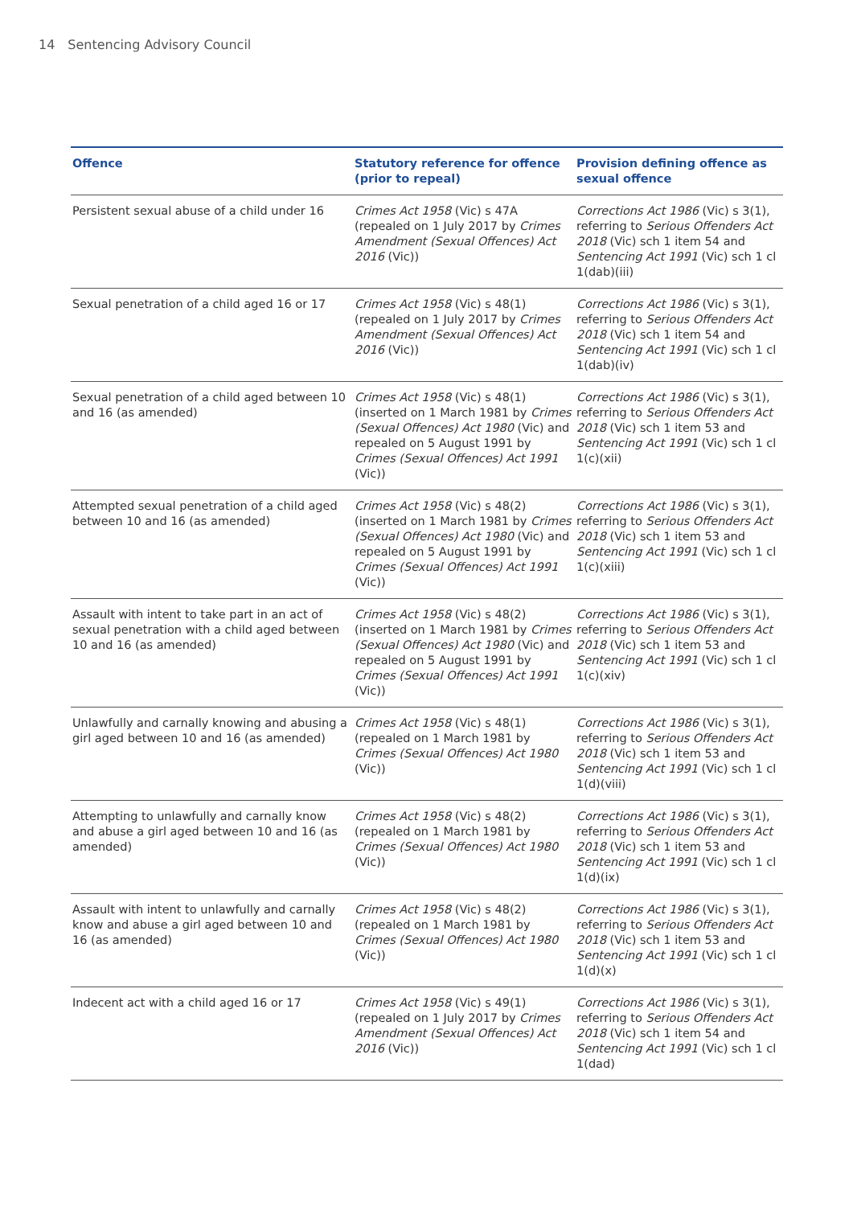14 Sentencing Advisory Council
| Offence | Statutory reference for offence (prior to repeal) | Provision defining offence as sexual offence |
| --- | --- | --- |
| Persistent sexual abuse of a child under 16 | Crimes Act 1958 (Vic) s 47A (repealed on 1 July 2017 by Crimes Amendment (Sexual Offences) Act 2016 (Vic)) | Corrections Act 1986 (Vic) s 3(1), referring to Serious Offenders Act 2018 (Vic) sch 1 item 54 and Sentencing Act 1991 (Vic) sch 1 cl 1(dab)(iii) |
| Sexual penetration of a child aged 16 or 17 | Crimes Act 1958 (Vic) s 48(1) (repealed on 1 July 2017 by Crimes Amendment (Sexual Offences) Act 2016 (Vic)) | Corrections Act 1986 (Vic) s 3(1), referring to Serious Offenders Act 2018 (Vic) sch 1 item 54 and Sentencing Act 1991 (Vic) sch 1 cl 1(dab)(iv) |
| Sexual penetration of a child aged between 10 and 16 (as amended) | Crimes Act 1958 (Vic) s 48(1) (inserted on 1 March 1981 by Crimes (Sexual Offences) Act 1980 (Vic) and repealed on 5 August 1991 by Crimes (Sexual Offences) Act 1991 (Vic)) | Corrections Act 1986 (Vic) s 3(1), referring to Serious Offenders Act 2018 (Vic) sch 1 item 53 and Sentencing Act 1991 (Vic) sch 1 cl 1(c)(xii) |
| Attempted sexual penetration of a child aged between 10 and 16 (as amended) | Crimes Act 1958 (Vic) s 48(2) (inserted on 1 March 1981 by Crimes (Sexual Offences) Act 1980 (Vic) and repealed on 5 August 1991 by Crimes (Sexual Offences) Act 1991 (Vic)) | Corrections Act 1986 (Vic) s 3(1), referring to Serious Offenders Act 2018 (Vic) sch 1 item 53 and Sentencing Act 1991 (Vic) sch 1 cl 1(c)(xiii) |
| Assault with intent to take part in an act of sexual penetration with a child aged between 10 and 16 (as amended) | Crimes Act 1958 (Vic) s 48(2) (inserted on 1 March 1981 by Crimes (Sexual Offences) Act 1980 (Vic) and repealed on 5 August 1991 by Crimes (Sexual Offences) Act 1991 (Vic)) | Corrections Act 1986 (Vic) s 3(1), referring to Serious Offenders Act 2018 (Vic) sch 1 item 53 and Sentencing Act 1991 (Vic) sch 1 cl 1(c)(xiv) |
| Unlawfully and carnally knowing and abusing a girl aged between 10 and 16 (as amended) | Crimes Act 1958 (Vic) s 48(1) (repealed on 1 March 1981 by Crimes (Sexual Offences) Act 1980 (Vic)) | Corrections Act 1986 (Vic) s 3(1), referring to Serious Offenders Act 2018 (Vic) sch 1 item 53 and Sentencing Act 1991 (Vic) sch 1 cl 1(d)(viii) |
| Attempting to unlawfully and carnally know and abuse a girl aged between 10 and 16 (as amended) | Crimes Act 1958 (Vic) s 48(2) (repealed on 1 March 1981 by Crimes (Sexual Offences) Act 1980 (Vic)) | Corrections Act 1986 (Vic) s 3(1), referring to Serious Offenders Act 2018 (Vic) sch 1 item 53 and Sentencing Act 1991 (Vic) sch 1 cl 1(d)(ix) |
| Assault with intent to unlawfully and carnally know and abuse a girl aged between 10 and 16 (as amended) | Crimes Act 1958 (Vic) s 48(2) (repealed on 1 March 1981 by Crimes (Sexual Offences) Act 1980 (Vic)) | Corrections Act 1986 (Vic) s 3(1), referring to Serious Offenders Act 2018 (Vic) sch 1 item 53 and Sentencing Act 1991 (Vic) sch 1 cl 1(d)(x) |
| Indecent act with a child aged 16 or 17 | Crimes Act 1958 (Vic) s 49(1) (repealed on 1 July 2017 by Crimes Amendment (Sexual Offences) Act 2016 (Vic)) | Corrections Act 1986 (Vic) s 3(1), referring to Serious Offenders Act 2018 (Vic) sch 1 item 54 and Sentencing Act 1991 (Vic) sch 1 cl 1(dad) |